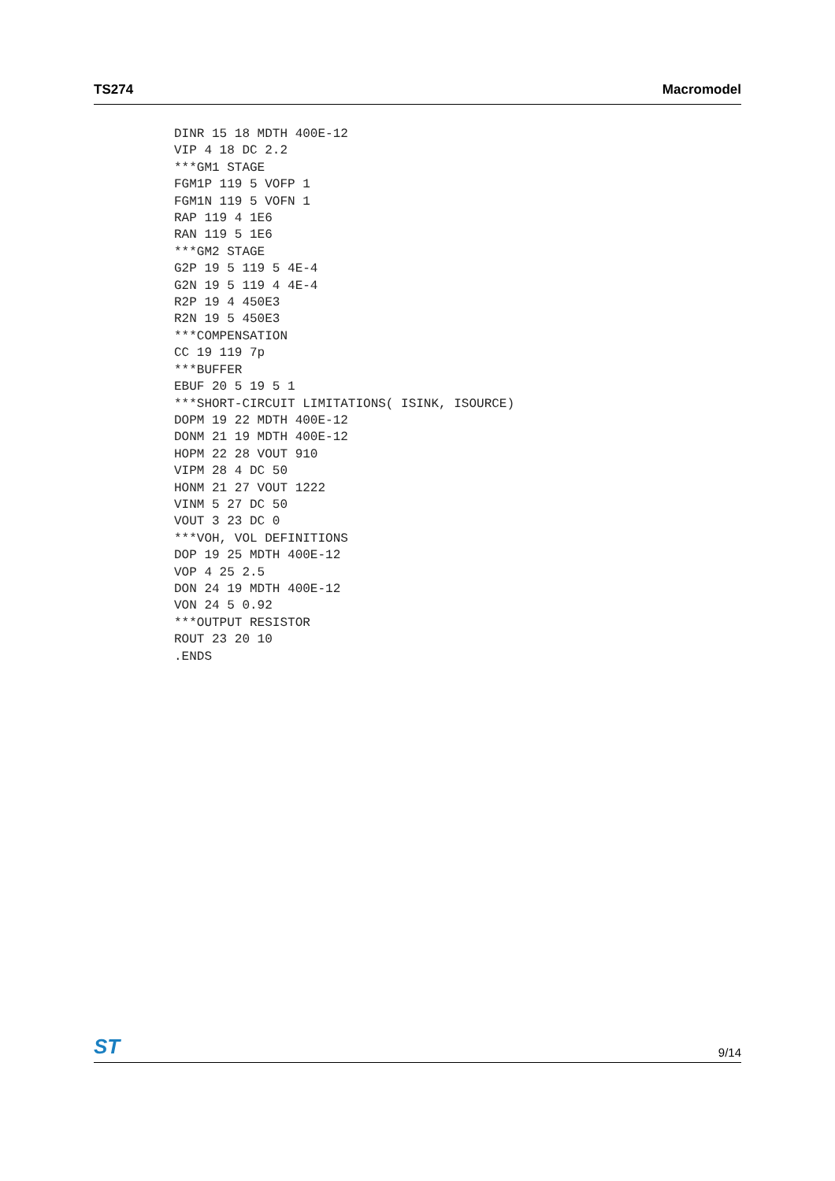TS274 Macromodel
DINR 15 18 MDTH 400E-12
VIP 4 18 DC 2.2
***GM1 STAGE
FGM1P 119 5 VOFP 1
FGM1N 119 5 VOFN 1
RAP 119 4 1E6
RAN 119 5 1E6
***GM2 STAGE
G2P 19 5 119 5 4E-4
G2N 19 5 119 4 4E-4
R2P 19 4 450E3
R2N 19 5 450E3
***COMPENSATION
CC 19 119 7p
***BUFFER
EBUF 20 5 19 5 1
***SHORT-CIRCUIT LIMITATIONS( ISINK, ISOURCE)
DOPM 19 22 MDTH 400E-12
DONM 21 19 MDTH 400E-12
HOPM 22 28 VOUT 910
VIPM 28 4 DC 50
HONM 21 27 VOUT 1222
VINM 5 27 DC 50
VOUT 3 23 DC 0
***VOH, VOL DEFINITIONS
DOP 19 25 MDTH 400E-12
VOP 4 25 2.5
DON 24 19 MDTH 400E-12
VON 24 5 0.92
***OUTPUT RESISTOR
ROUT 23 20 10
.ENDS
ST 9/14